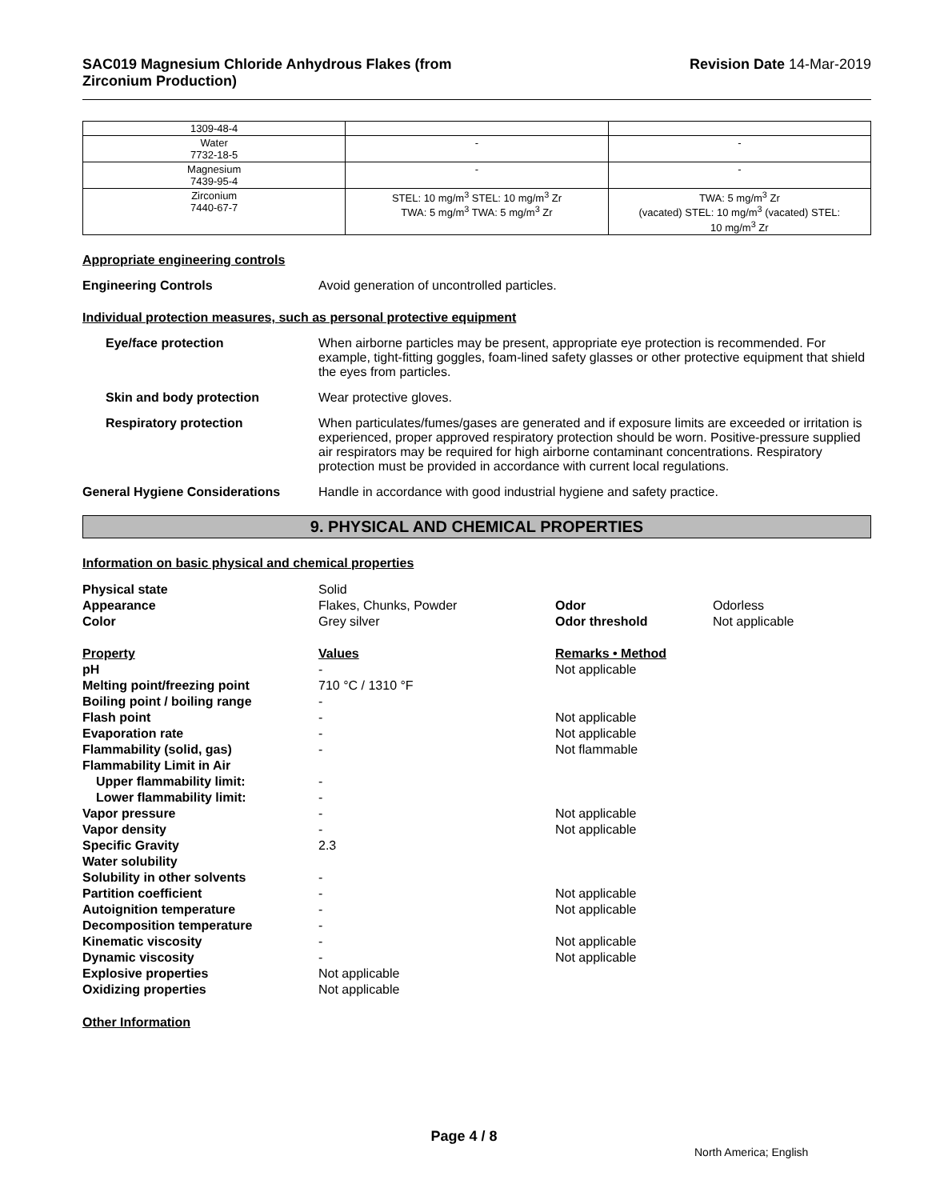SAC019 Magnesium Chloride Anhydrous Flakes (from
Zirconium Production)
Revision Date 14-Mar-2019
| 1309-48-4 | | |
| Water 7732-18-5 | - | - |
| Magnesium 7439-95-4 | - | - |
| Zirconium 7440-67-7 | STEL: 10 mg/m<sup>3</sup> STEL: 10 mg/m<sup>3</sup> Zr TWA: 5 mg/m<sup>3</sup> TWA: 5 mg/m<sup>3</sup> Zr | TWA: 5 mg/m<sup>3</sup> Zr (vacated) STEL: 10 mg/m<sup>3</sup> (vacated) STEL: 10 mg/m<sup>3</sup> Zr |
Appropriate engineering controls
Engineering Controls Avoid generation of uncontrolled particles.
Individual protection measures, such as personal protective equipment
Eye/face protection When airborne particles may be present, appropriate eye protection is recommended. For example, tight-fitting goggles, foam-lined safety glasses or other protective equipment that shield the eyes from particles.
Skin and body protection Wear protective gloves.
Respiratory protection When particulates/fumes/gases are generated and if exposure limits are exceeded or irritation is experienced, proper approved respiratory protection should be worn. Positive-pressure supplied air respirators may be required for high airborne contaminant concentrations. Respiratory protection must be provided in accordance with current local regulations.
General Hygiene Considerations Handle in accordance with good industrial hygiene and safety practice.
9. PHYSICAL AND CHEMICAL PROPERTIES
Information on basic physical and chemical properties
| Physical state | Solid | | |
| Appearance | Flakes, Chunks, Powder | Odor | Odorless |
| Color | Grey silver | Odor threshold | Not applicable |
| Property | Values | Remarks • Method | |
| pH | - | Not applicable | |
| Melting point/freezing point | 710 °C / 1310 °F | | |
| Boiling point / boiling range | - | | |
| Flash point | - | Not applicable | |
| Evaporation rate | - | Not applicable | |
| Flammability (solid, gas) | - | Not flammable | |
| Flammability Limit in Air | | | |
| Upper flammability limit: | - | | |
| Lower flammability limit: | - | | |
| Vapor pressure | - | Not applicable | |
| Vapor density | - | Not applicable | |
| Specific Gravity | 2.3 | | |
| Water solubility | | | |
| Solubility in other solvents | - | | |
| Partition coefficient | - | Not applicable | |
| Autoignition temperature | - | Not applicable | |
| Decomposition temperature | - | | |
| Kinematic viscosity | - | Not applicable | |
| Dynamic viscosity | - | Not applicable | |
| Explosive properties | Not applicable | | |
| Oxidizing properties | Not applicable | | |
Other Information
Page 4 / 8
North America; English